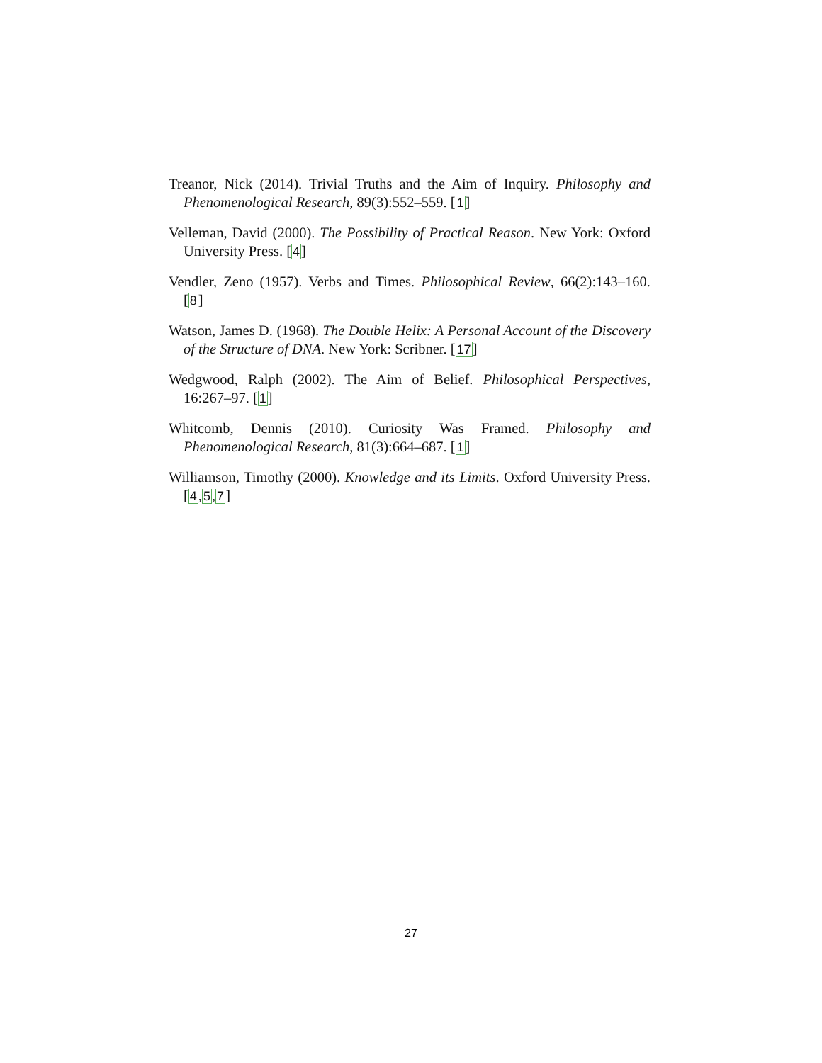Treanor, Nick (2014). Trivial Truths and the Aim of Inquiry. Philosophy and Phenomenological Research, 89(3):552–559. [1]
Velleman, David (2000). The Possibility of Practical Reason. New York: Oxford University Press. [4]
Vendler, Zeno (1957). Verbs and Times. Philosophical Review, 66(2):143–160. [8]
Watson, James D. (1968). The Double Helix: A Personal Account of the Discovery of the Structure of DNA. New York: Scribner. [17]
Wedgwood, Ralph (2002). The Aim of Belief. Philosophical Perspectives, 16:267–97. [1]
Whitcomb, Dennis (2010). Curiosity Was Framed. Philosophy and Phenomenological Research, 81(3):664–687. [1]
Williamson, Timothy (2000). Knowledge and its Limits. Oxford University Press. [4,5,7]
27